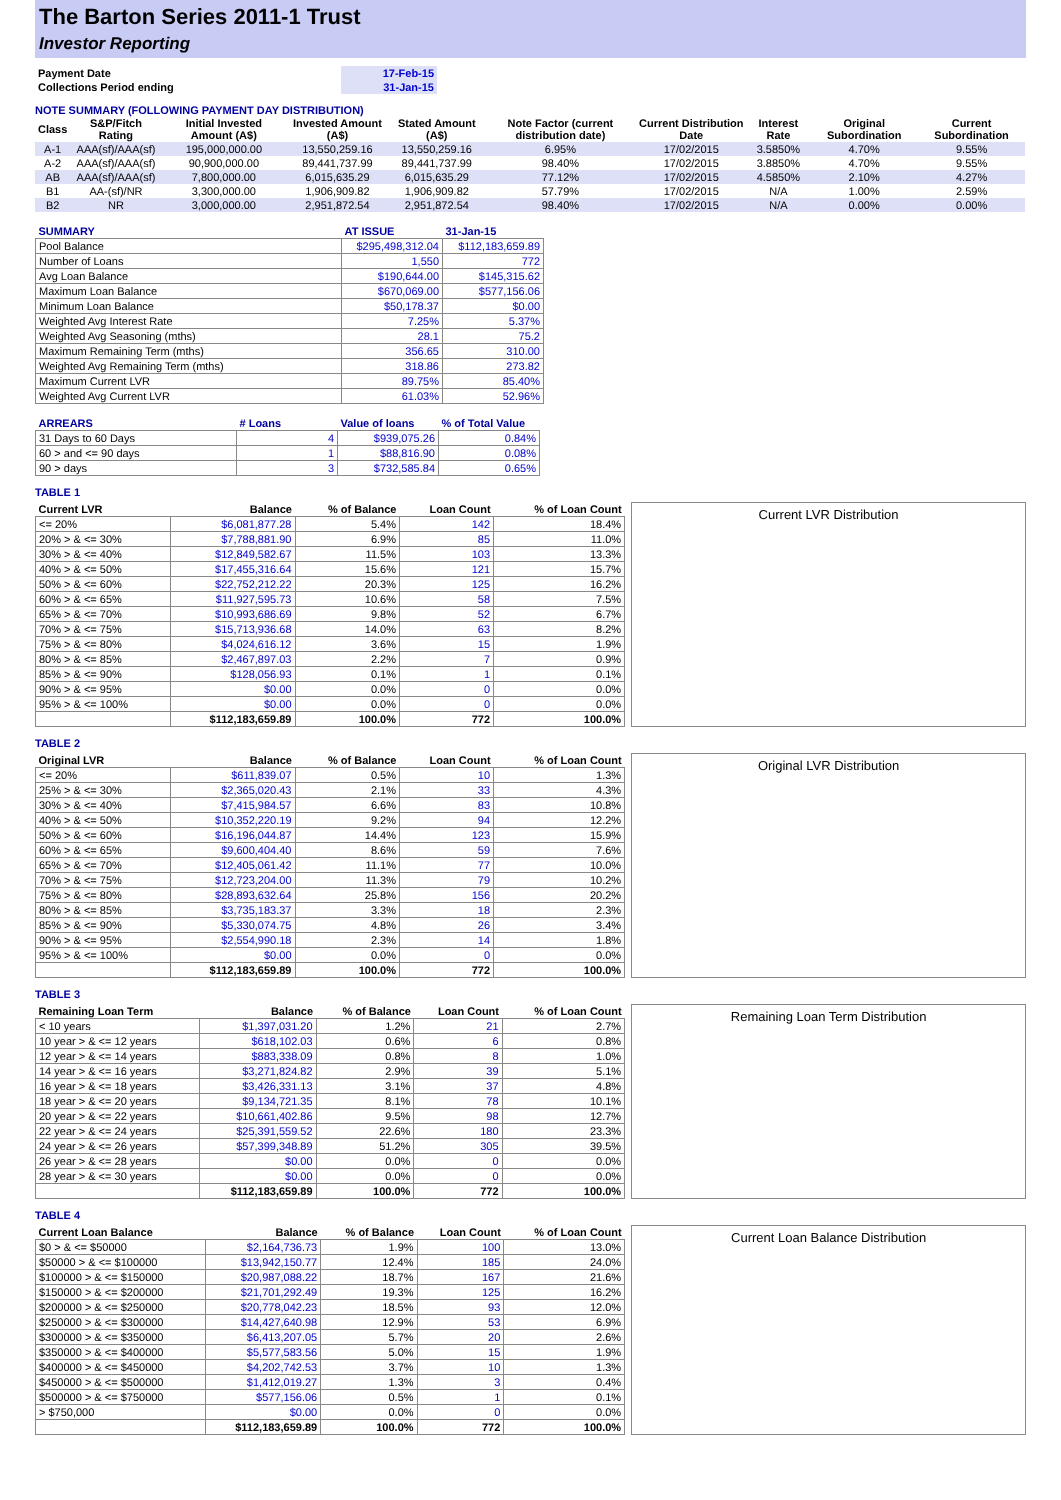The Barton Series 2011-1 Trust
Investor Reporting
| Payment Date | 17-Feb-15 |
| Collections Period ending | 31-Jan-15 |
NOTE SUMMARY (FOLLOWING PAYMENT DAY DISTRIBUTION)
| Class | S&P/Fitch Rating | Initial Invested Amount (A$) | Invested Amount (A$) | Stated Amount (A$) | Note Factor (current distribution date) | Current Distribution Date | Interest Rate | Original Subordination | Current Subordination |
| --- | --- | --- | --- | --- | --- | --- | --- | --- | --- |
| A-1 | AAA(sf)/AAA(sf) | 195,000,000.00 | 13,550,259.16 | 13,550,259.16 | 6.95% | 17/02/2015 | 3.5850% | 4.70% | 9.55% |
| A-2 | AAA(sf)/AAA(sf) | 90,900,000.00 | 89,441,737.99 | 89,441,737.99 | 98.40% | 17/02/2015 | 3.8850% | 4.70% | 9.55% |
| AB | AAA(sf)/AAA(sf) | 7,800,000.00 | 6,015,635.29 | 6,015,635.29 | 77.12% | 17/02/2015 | 4.5850% | 2.10% | 4.27% |
| B1 | AA-(sf)/NR | 3,300,000.00 | 1,906,909.82 | 1,906,909.82 | 57.79% | 17/02/2015 | N/A | 1.00% | 2.59% |
| B2 | NR | 3,000,000.00 | 2,951,872.54 | 2,951,872.54 | 98.40% | 17/02/2015 | N/A | 0.00% | 0.00% |
| SUMMARY | AT ISSUE | 31-Jan-15 |
| --- | --- | --- |
| Pool Balance | $295,498,312.04 | $112,183,659.89 |
| Number of Loans | 1,550 | 772 |
| Avg Loan Balance | $190,644.00 | $145,315.62 |
| Maximum Loan Balance | $670,069.00 | $577,156.06 |
| Minimum Loan Balance | $50,178.37 | $0.00 |
| Weighted Avg Interest Rate | 7.25% | 5.37% |
| Weighted Avg Seasoning (mths) | 28.1 | 75.2 |
| Maximum Remaining Term (mths) | 356.65 | 310.00 |
| Weighted Avg Remaining Term (mths) | 318.86 | 273.82 |
| Maximum Current LVR | 89.75% | 85.40% |
| Weighted Avg Current LVR | 61.03% | 52.96% |
| ARREARS | # Loans | Value of loans | % of Total Value |
| --- | --- | --- | --- |
| 31 Days to 60 Days | 4 | $939,075.26 | 0.84% |
| 60 > and <= 90 days | 1 | $88,816.90 | 0.08% |
| 90 > days | 3 | $732,585.84 | 0.65% |
TABLE 1
| Current LVR | Balance | % of Balance | Loan Count | % of Loan Count |
| --- | --- | --- | --- | --- |
| <= 20% | $6,081,877.28 | 5.4% | 142 | 18.4% |
| 20% > & <= 30% | $7,788,881.90 | 6.9% | 85 | 11.0% |
| 30% > & <= 40% | $12,849,582.67 | 11.5% | 103 | 13.3% |
| 40% > & <= 50% | $17,455,316.64 | 15.6% | 121 | 15.7% |
| 50% > & <= 60% | $22,752,212.22 | 20.3% | 125 | 16.2% |
| 60% > & <= 65% | $11,927,595.73 | 10.6% | 58 | 7.5% |
| 65% > & <= 70% | $10,993,686.69 | 9.8% | 52 | 6.7% |
| 70% > & <= 75% | $15,713,936.68 | 14.0% | 63 | 8.2% |
| 75% > & <= 80% | $4,024,616.12 | 3.6% | 15 | 1.9% |
| 80% > & <= 85% | $2,467,897.03 | 2.2% | 7 | 0.9% |
| 85% > & <= 90% | $128,056.93 | 0.1% | 1 | 0.1% |
| 90% > & <= 95% | $0.00 | 0.0% | 0 | 0.0% |
| 95% > & <= 100% | $0.00 | 0.0% | 0 | 0.0% |
| | $112,183,659.89 | 100.0% | 772 | 100.0% |
Current LVR Distribution
TABLE 2
| Original LVR | Balance | % of Balance | Loan Count | % of Loan Count |
| --- | --- | --- | --- | --- |
| <= 20% | $611,839.07 | 0.5% | 10 | 1.3% |
| 25% > & <= 30% | $2,365,020.43 | 2.1% | 33 | 4.3% |
| 30% > & <= 40% | $7,415,984.57 | 6.6% | 83 | 10.8% |
| 40% > & <= 50% | $10,352,220.19 | 9.2% | 94 | 12.2% |
| 50% > & <= 60% | $16,196,044.87 | 14.4% | 123 | 15.9% |
| 60% > & <= 65% | $9,600,404.40 | 8.6% | 59 | 7.6% |
| 65% > & <= 70% | $12,405,061.42 | 11.1% | 77 | 10.0% |
| 70% > & <= 75% | $12,723,204.00 | 11.3% | 79 | 10.2% |
| 75% > & <= 80% | $28,893,632.64 | 25.8% | 156 | 20.2% |
| 80% > & <= 85% | $3,735,183.37 | 3.3% | 18 | 2.3% |
| 85% > & <= 90% | $5,330,074.75 | 4.8% | 26 | 3.4% |
| 90% > & <= 95% | $2,554,990.18 | 2.3% | 14 | 1.8% |
| 95% > & <= 100% | $0.00 | 0.0% | 0 | 0.0% |
| | $112,183,659.89 | 100.0% | 772 | 100.0% |
Original LVR Distribution
TABLE 3
| Remaining Loan Term | Balance | % of Balance | Loan Count | % of Loan Count |
| --- | --- | --- | --- | --- |
| < 10 years | $1,397,031.20 | 1.2% | 21 | 2.7% |
| 10 year > & <= 12 years | $618,102.03 | 0.6% | 6 | 0.8% |
| 12 year > & <= 14 years | $883,338.09 | 0.8% | 8 | 1.0% |
| 14 year > & <= 16 years | $3,271,824.82 | 2.9% | 39 | 5.1% |
| 16 year > & <= 18 years | $3,426,331.13 | 3.1% | 37 | 4.8% |
| 18 year > & <= 20 years | $9,134,721.35 | 8.1% | 78 | 10.1% |
| 20 year > & <= 22 years | $10,661,402.86 | 9.5% | 98 | 12.7% |
| 22 year > & <= 24 years | $25,391,559.52 | 22.6% | 180 | 23.3% |
| 24 year > & <= 26 years | $57,399,348.89 | 51.2% | 305 | 39.5% |
| 26 year > & <= 28 years | $0.00 | 0.0% | 0 | 0.0% |
| 28 year > & <= 30 years | $0.00 | 0.0% | 0 | 0.0% |
| | $112,183,659.89 | 100.0% | 772 | 100.0% |
Remaining Loan Term Distribution
TABLE 4
| Current Loan Balance | Balance | % of Balance | Loan Count | % of Loan Count |
| --- | --- | --- | --- | --- |
| $0 > & <= $50000 | $2,164,736.73 | 1.9% | 100 | 13.0% |
| $50000 > & <= $100000 | $13,942,150.77 | 12.4% | 185 | 24.0% |
| $100000 > & <= $150000 | $20,987,088.22 | 18.7% | 167 | 21.6% |
| $150000 > & <= $200000 | $21,701,292.49 | 19.3% | 125 | 16.2% |
| $200000 > & <= $250000 | $20,778,042.23 | 18.5% | 93 | 12.0% |
| $250000 > & <= $300000 | $14,427,640.98 | 12.9% | 53 | 6.9% |
| $300000 > & <= $350000 | $6,413,207.05 | 5.7% | 20 | 2.6% |
| $350000 > & <= $400000 | $5,577,583.56 | 5.0% | 15 | 1.9% |
| $400000 > & <= $450000 | $4,202,742.53 | 3.7% | 10 | 1.3% |
| $450000 > & <= $500000 | $1,412,019.27 | 1.3% | 3 | 0.4% |
| $500000 > & <= $750000 | $577,156.06 | 0.5% | 1 | 0.1% |
| > $750,000 | $0.00 | 0.0% | 0 | 0.0% |
| | $112,183,659.89 | 100.0% | 772 | 100.0% |
Current Loan Balance Distribution